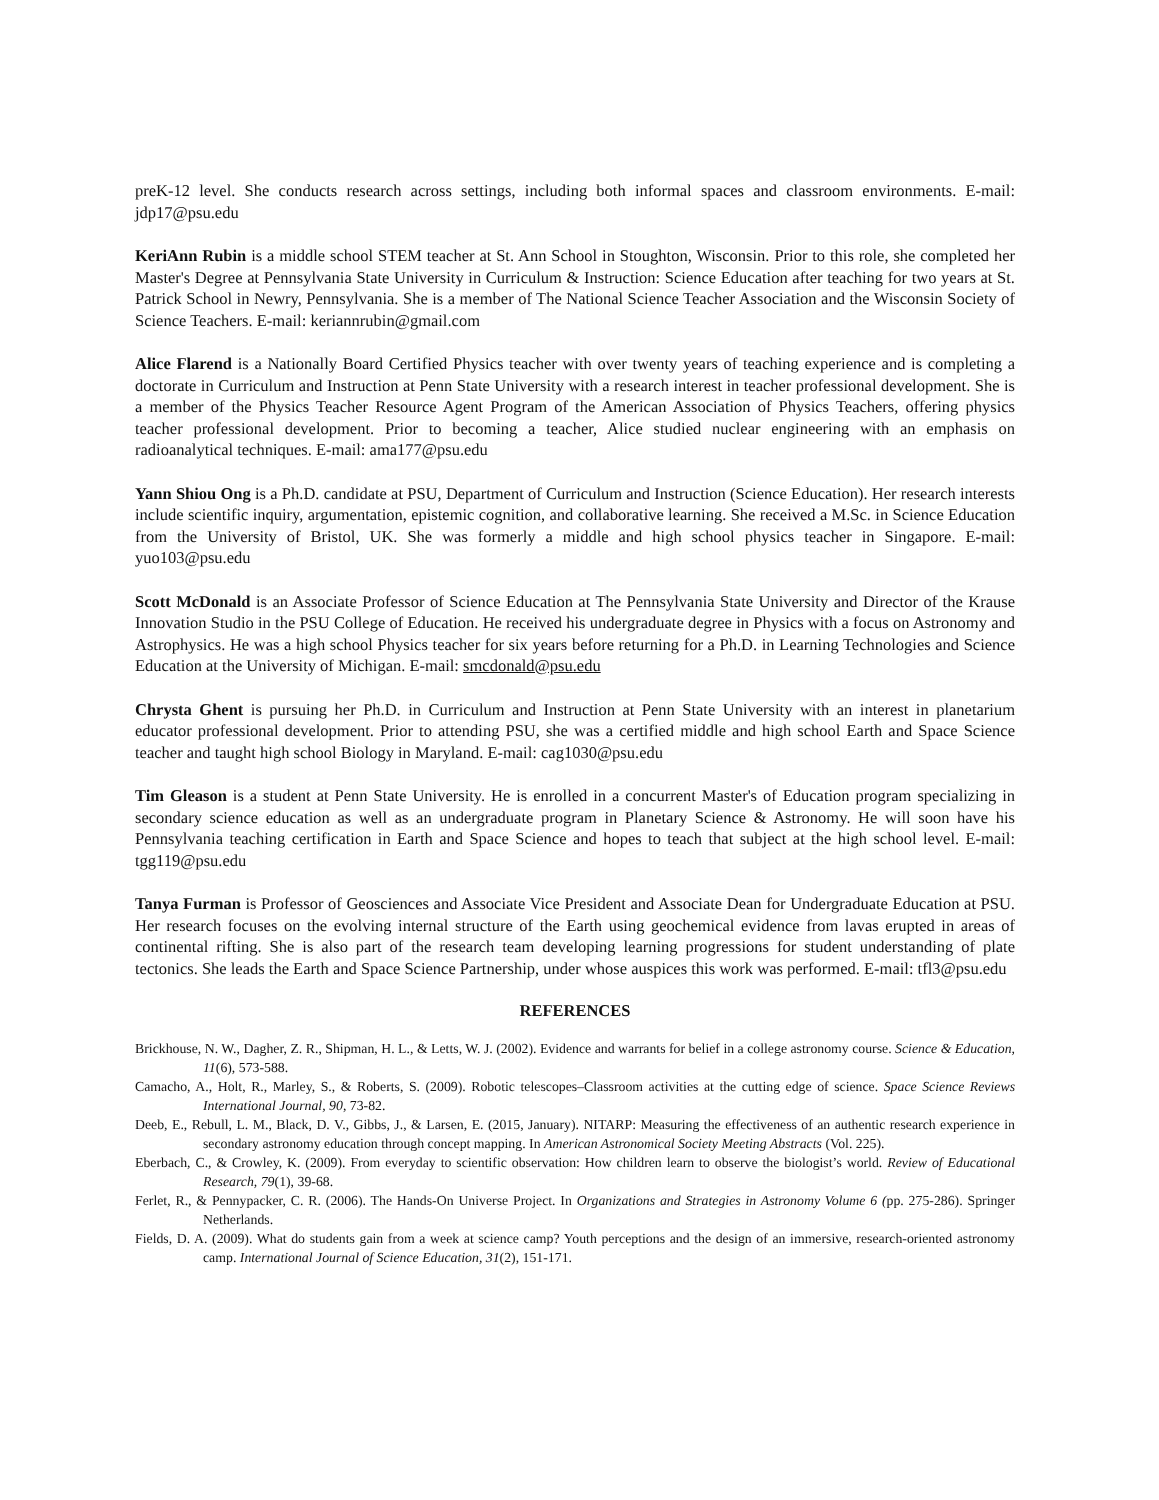preK-12 level. She conducts research across settings, including both informal spaces and classroom environments. E-mail: jdp17@psu.edu
KeriAnn Rubin is a middle school STEM teacher at St. Ann School in Stoughton, Wisconsin. Prior to this role, she completed her Master's Degree at Pennsylvania State University in Curriculum & Instruction: Science Education after teaching for two years at St. Patrick School in Newry, Pennsylvania. She is a member of The National Science Teacher Association and the Wisconsin Society of Science Teachers. E-mail: keriannrubin@gmail.com
Alice Flarend is a Nationally Board Certified Physics teacher with over twenty years of teaching experience and is completing a doctorate in Curriculum and Instruction at Penn State University with a research interest in teacher professional development. She is a member of the Physics Teacher Resource Agent Program of the American Association of Physics Teachers, offering physics teacher professional development. Prior to becoming a teacher, Alice studied nuclear engineering with an emphasis on radioanalytical techniques. E-mail: ama177@psu.edu
Yann Shiou Ong is a Ph.D. candidate at PSU, Department of Curriculum and Instruction (Science Education). Her research interests include scientific inquiry, argumentation, epistemic cognition, and collaborative learning. She received a M.Sc. in Science Education from the University of Bristol, UK. She was formerly a middle and high school physics teacher in Singapore. E-mail: yuo103@psu.edu
Scott McDonald is an Associate Professor of Science Education at The Pennsylvania State University and Director of the Krause Innovation Studio in the PSU College of Education. He received his undergraduate degree in Physics with a focus on Astronomy and Astrophysics. He was a high school Physics teacher for six years before returning for a Ph.D. in Learning Technologies and Science Education at the University of Michigan. E-mail: smcdonald@psu.edu
Chrysta Ghent is pursuing her Ph.D. in Curriculum and Instruction at Penn State University with an interest in planetarium educator professional development. Prior to attending PSU, she was a certified middle and high school Earth and Space Science teacher and taught high school Biology in Maryland. E-mail: cag1030@psu.edu
Tim Gleason is a student at Penn State University. He is enrolled in a concurrent Master's of Education program specializing in secondary science education as well as an undergraduate program in Planetary Science & Astronomy. He will soon have his Pennsylvania teaching certification in Earth and Space Science and hopes to teach that subject at the high school level. E-mail: tgg119@psu.edu
Tanya Furman is Professor of Geosciences and Associate Vice President and Associate Dean for Undergraduate Education at PSU. Her research focuses on the evolving internal structure of the Earth using geochemical evidence from lavas erupted in areas of continental rifting. She is also part of the research team developing learning progressions for student understanding of plate tectonics. She leads the Earth and Space Science Partnership, under whose auspices this work was performed. E-mail: tfl3@psu.edu
REFERENCES
Brickhouse, N. W., Dagher, Z. R., Shipman, H. L., & Letts, W. J. (2002). Evidence and warrants for belief in a college astronomy course. Science & Education, 11(6), 573-588.
Camacho, A., Holt, R., Marley, S., & Roberts, S. (2009). Robotic telescopes–Classroom activities at the cutting edge of science. Space Science Reviews International Journal, 90, 73-82.
Deeb, E., Rebull, L. M., Black, D. V., Gibbs, J., & Larsen, E. (2015, January). NITARP: Measuring the effectiveness of an authentic research experience in secondary astronomy education through concept mapping. In American Astronomical Society Meeting Abstracts (Vol. 225).
Eberbach, C., & Crowley, K. (2009). From everyday to scientific observation: How children learn to observe the biologist’s world. Review of Educational Research, 79(1), 39-68.
Ferlet, R., & Pennypacker, C. R. (2006). The Hands-On Universe Project. In Organizations and Strategies in Astronomy Volume 6 (pp. 275-286). Springer Netherlands.
Fields, D. A. (2009). What do students gain from a week at science camp? Youth perceptions and the design of an immersive, research-oriented astronomy camp. International Journal of Science Education, 31(2), 151-171.